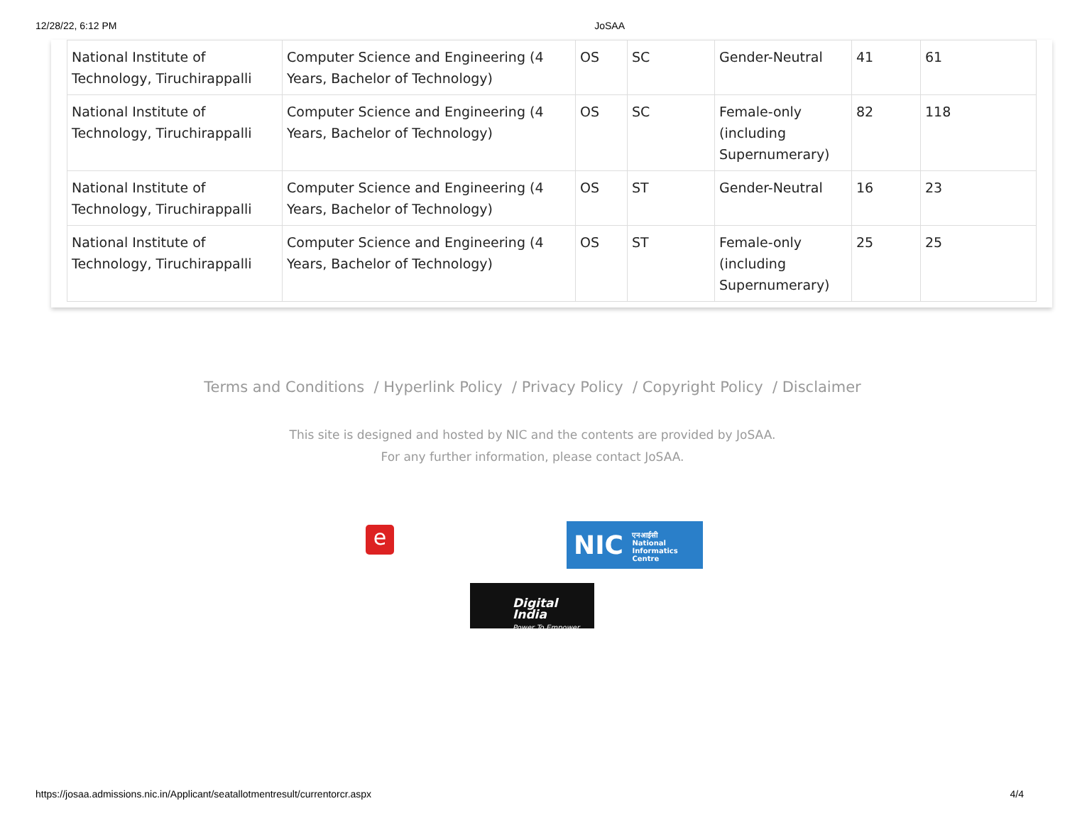12/28/22, 6:12 PM JoSAA
| National Institute of Technology, Tiruchirappalli | Computer Science and Engineering (4 Years, Bachelor of Technology) | OS | SC | Gender-Neutral | 41 | 61 |
| National Institute of Technology, Tiruchirappalli | Computer Science and Engineering (4 Years, Bachelor of Technology) | OS | SC | Female-only (including Supernumerary) | 82 | 118 |
| National Institute of Technology, Tiruchirappalli | Computer Science and Engineering (4 Years, Bachelor of Technology) | OS | ST | Gender-Neutral | 16 | 23 |
| National Institute of Technology, Tiruchirappalli | Computer Science and Engineering (4 Years, Bachelor of Technology) | OS | ST | Female-only (including Supernumerary) | 25 | 25 |
Terms and Conditions / Hyperlink Policy / Privacy Policy / Copyright Policy / Disclaimer
This site is designed and hosted by NIC and the contents are provided by JoSAA.
For any further information, please contact JoSAA.
e
NIC एनआईसी
National
Informatics
Centre
Digital India
Power To Empower
https://josaa.admissions.nic.in/Applicant/seatallotmentresult/currentorcr.aspx 4/4